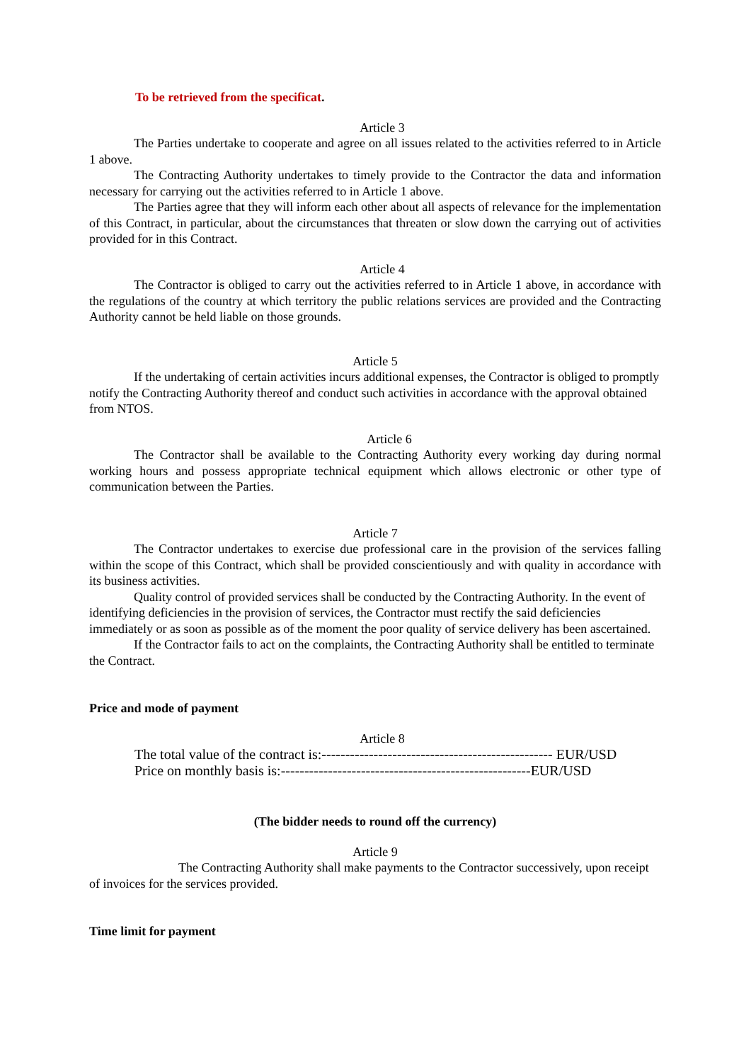To be retrieved from the specificat.
Article 3
The Parties undertake to cooperate and agree on all issues related to the activities referred to in Article 1 above.
The Contracting Authority undertakes to timely provide to the Contractor the data and information necessary for carrying out the activities referred to in Article 1 above.
The Parties agree that they will inform each other about all aspects of relevance for the implementation of this Contract, in particular, about the circumstances that threaten or slow down the carrying out of activities provided for in this Contract.
Article 4
The Contractor is obliged to carry out the activities referred to in Article 1 above, in accordance with the regulations of the country at which territory the public relations services are provided and the Contracting Authority cannot be held liable on those grounds.
Article 5
If the undertaking of certain activities incurs additional expenses, the Contractor is obliged to promptly notify the Contracting Authority thereof and conduct such activities in accordance with the approval obtained from NTOS.
Article 6
The Contractor shall be available to the Contracting Authority every working day during normal working hours and possess appropriate technical equipment which allows electronic or other type of communication between the Parties.
Article 7
The Contractor undertakes to exercise due professional care in the provision of the services falling within the scope of this Contract, which shall be provided conscientiously and with quality in accordance with its business activities.
Quality control of provided services shall be conducted by the Contracting Authority. In the event of identifying deficiencies in the provision of services, the Contractor must rectify the said deficiencies immediately or as soon as possible as of the moment the poor quality of service delivery has been ascertained.
If the Contractor fails to act on the complaints, the Contracting Authority shall be entitled to terminate the Contract.
Price and mode of payment
Article 8
The total value of the contract is:------------------------------------------------- EUR/USD
Price on monthly basis is:-----------------------------------------------------EUR/USD
(The bidder needs to round off the currency)
Article 9
The Contracting Authority shall make payments to the Contractor successively, upon receipt of invoices for the services provided.
Time limit for payment